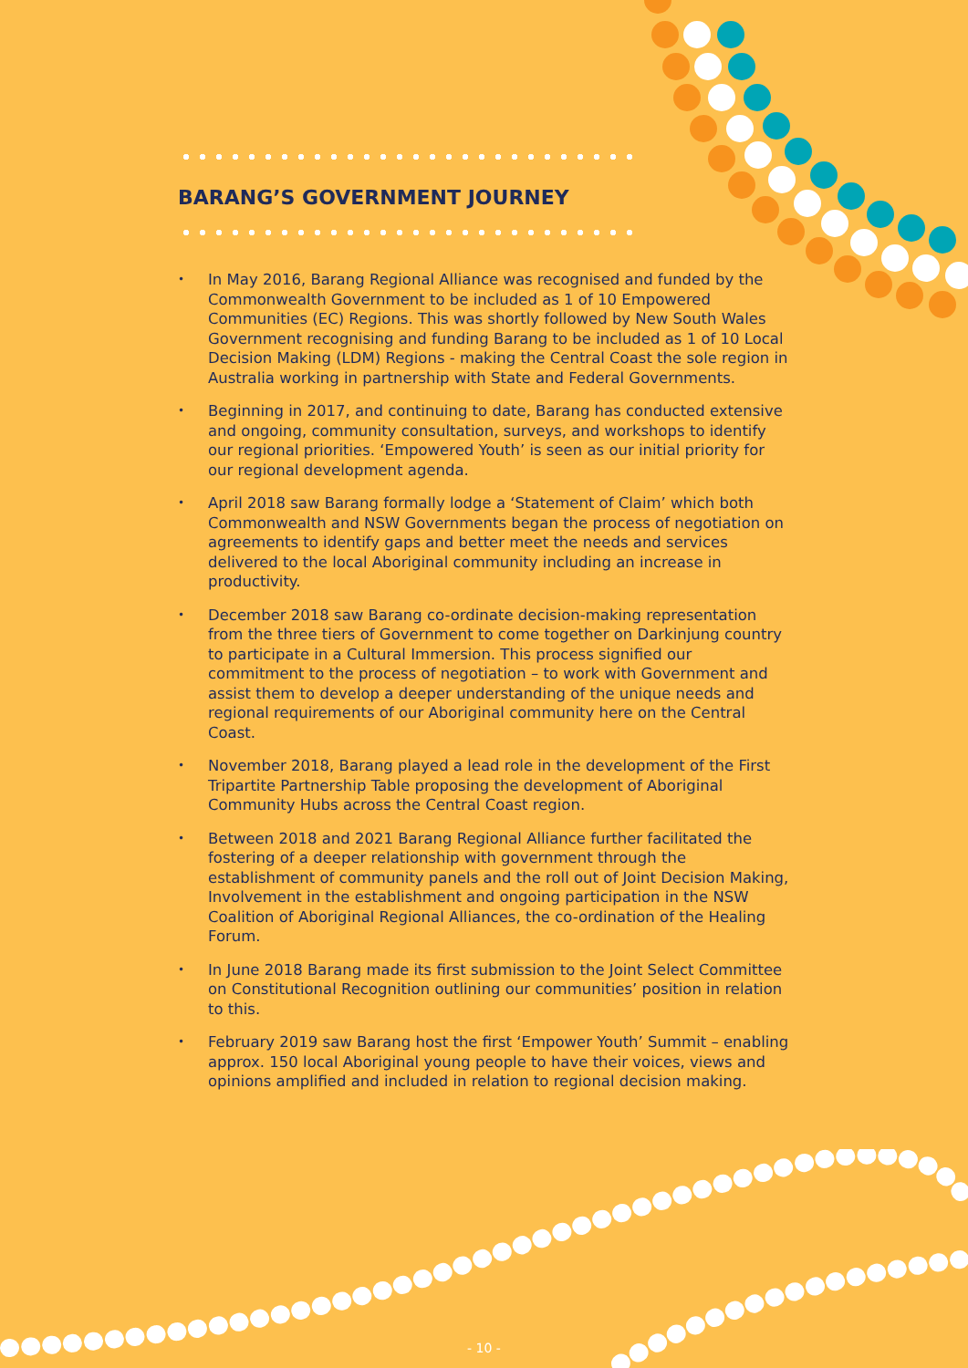BARANG’S GOVERNMENT JOURNEY
• In May 2016, Barang Regional Alliance was recognised and funded by the Commonwealth Government to be included as 1 of 10 Empowered Communities (EC) Regions. This was shortly followed by New South Wales Government recognising and funding Barang to be included as 1 of 10 Local Decision Making (LDM) Regions - making the Central Coast the sole region in Australia working in partnership with State and Federal Governments.
• Beginning in 2017, and continuing to date, Barang has conducted extensive and ongoing, community consultation, surveys, and workshops to identify our regional priorities. ‘Empowered Youth’ is seen as our initial priority for our regional development agenda.
• April 2018 saw Barang formally lodge a ‘Statement of Claim’ which both Commonwealth and NSW Governments began the process of negotiation on agreements to identify gaps and better meet the needs and services delivered to the local Aboriginal community including an increase in productivity.
• December 2018 saw Barang co-ordinate decision-making representation from the three tiers of Government to come together on Darkinjung country to participate in a Cultural Immersion. This process signified our commitment to the process of negotiation – to work with Government and assist them to develop a deeper understanding of the unique needs and regional requirements of our Aboriginal community here on the Central Coast.
• November 2018, Barang played a lead role in the development of the First Tripartite Partnership Table proposing the development of Aboriginal Community Hubs across the Central Coast region.
• Between 2018 and 2021 Barang Regional Alliance further facilitated the fostering of a deeper relationship with government through the establishment of community panels and the roll out of Joint Decision Making, Involvement in the establishment and ongoing participation in the NSW Coalition of Aboriginal Regional Alliances, the co-ordination of the Healing Forum.
• In June 2018 Barang made its first submission to the Joint Select Committee on Constitutional Recognition outlining our communities’ position in relation to this.
• February 2019 saw Barang host the first ‘Empower Youth’ Summit – enabling approx. 150 local Aboriginal young people to have their voices, views and opinions amplified and included in relation to regional decision making.
- 10 -